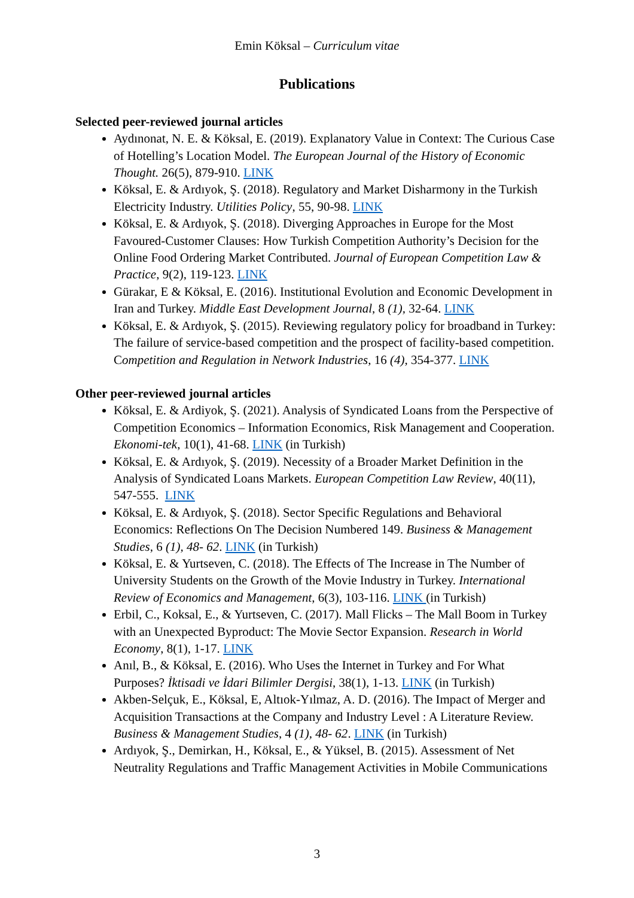Emin Köksal – Curriculum vitae
Publications
Selected peer-reviewed journal articles
Aydınonat, N. E. & Köksal, E. (2019). Explanatory Value in Context: The Curious Case of Hotelling’s Location Model. The European Journal of the History of Economic Thought. 26(5), 879-910. LINK
Köksal, E. & Ardıyok, Ş. (2018). Regulatory and Market Disharmony in the Turkish Electricity Industry. Utilities Policy, 55, 90-98. LINK
Köksal, E. & Ardıyok, Ş. (2018). Diverging Approaches in Europe for the Most Favoured-Customer Clauses: How Turkish Competition Authority’s Decision for the Online Food Ordering Market Contributed. Journal of European Competition Law & Practice, 9(2), 119-123. LINK
Gürakar, E & Köksal, E. (2016). Institutional Evolution and Economic Development in Iran and Turkey. Middle East Development Journal, 8 (1), 32-64. LINK
Köksal, E. & Ardıyok, Ş. (2015). Reviewing regulatory policy for broadband in Turkey: The failure of service-based competition and the prospect of facility-based competition. Competition and Regulation in Network Industries, 16 (4), 354-377. LINK
Other peer-reviewed journal articles
Köksal, E. & Ardiyok, Ş. (2021). Analysis of Syndicated Loans from the Perspective of Competition Economics – Information Economics, Risk Management and Cooperation. Ekonomi-tek, 10(1), 41-68. LINK (in Turkish)
Köksal, E. & Ardıyok, Ş. (2019). Necessity of a Broader Market Definition in the Analysis of Syndicated Loans Markets. European Competition Law Review, 40(11), 547-555. LINK
Köksal, E. & Ardıyok, Ş. (2018). Sector Specific Regulations and Behavioral Economics: Reflections On The Decision Numbered 149. Business & Management Studies, 6 (1), 48- 62. LINK (in Turkish)
Köksal, E. & Yurtseven, C. (2018). The Effects of The Increase in The Number of University Students on the Growth of the Movie Industry in Turkey. International Review of Economics and Management, 6(3), 103-116. LINK (in Turkish)
Erbil, C., Koksal, E., & Yurtseven, C. (2017). Mall Flicks – The Mall Boom in Turkey with an Unexpected Byproduct: The Movie Sector Expansion. Research in World Economy, 8(1), 1-17. LINK
Anıl, B., & Köksal, E. (2016). Who Uses the Internet in Turkey and For What Purposes? İktisadi ve İdari Bilimler Dergisi, 38(1), 1-13. LINK (in Turkish)
Akben-Selçuk, E., Köksal, E, Altıok-Yılmaz, A. D. (2016). The Impact of Merger and Acquisition Transactions at the Company and Industry Level : A Literature Review. Business & Management Studies, 4 (1), 48- 62. LINK (in Turkish)
Ardıyok, Ş., Demirkan, H., Köksal, E., & Yüksel, B. (2015). Assessment of Net Neutrality Regulations and Traffic Management Activities in Mobile Communications
3